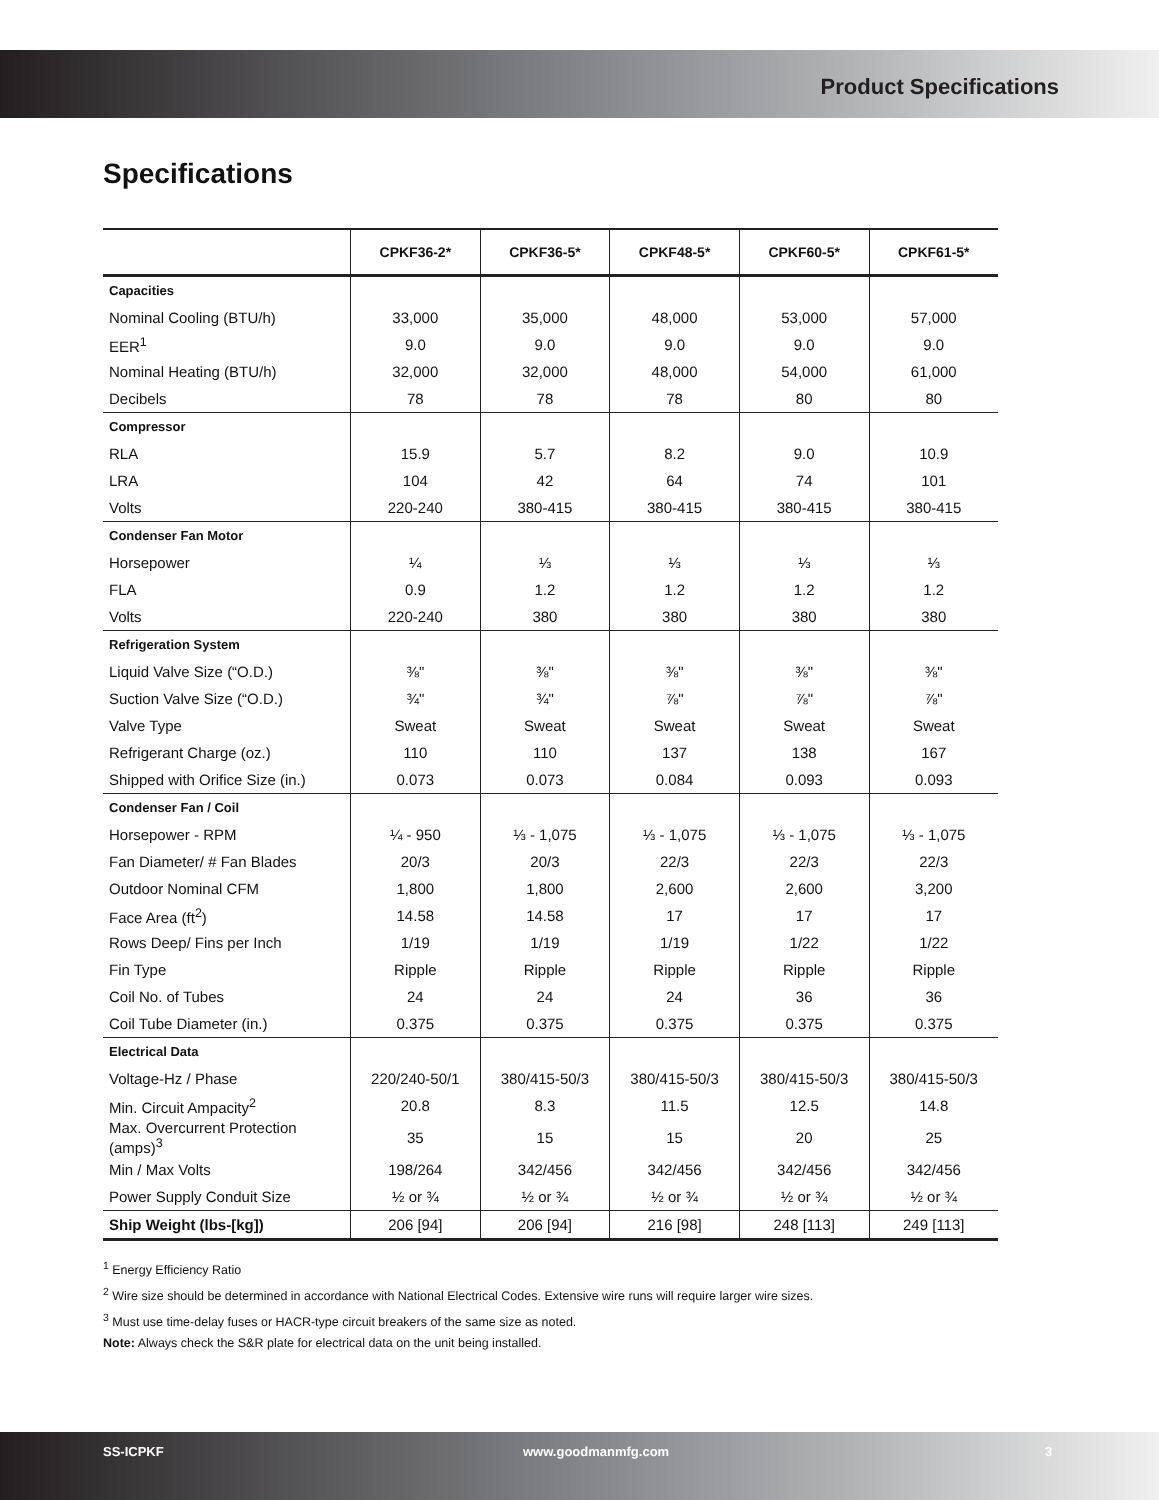Product Specifications
Specifications
| | CPKF36-2* | CPKF36-5* | CPKF48-5* | CPKF60-5* | CPKF61-5* |
| --- | --- | --- | --- | --- | --- |
| Capacities | | | | | |
| Nominal Cooling (BTU/h) | 33,000 | 35,000 | 48,000 | 53,000 | 57,000 |
| EER<sup>1</sup> | 9.0 | 9.0 | 9.0 | 9.0 | 9.0 |
| Nominal Heating (BTU/h) | 32,000 | 32,000 | 48,000 | 54,000 | 61,000 |
| Decibels | 78 | 78 | 78 | 80 | 80 |
| Compressor | | | | | |
| RLA | 15.9 | 5.7 | 8.2 | 9.0 | 10.9 |
| LRA | 104 | 42 | 64 | 74 | 101 |
| Volts | 220-240 | 380-415 | 380-415 | 380-415 | 380-415 |
| Condenser Fan Motor | | | | | |
| Horsepower | ¼ | ⅓ | ⅓ | ⅓ | ⅓ |
| FLA | 0.9 | 1.2 | 1.2 | 1.2 | 1.2 |
| Volts | 220-240 | 380 | 380 | 380 | 380 |
| Refrigeration System | | | | | |
| Liquid Valve Size (“O.D.) | ⅜" | ⅜" | ⅜" | ⅜" | ⅜" |
| Suction Valve Size (“O.D.) | ¾" | ¾" | ⅞" | ⅞" | ⅞" |
| Valve Type | Sweat | Sweat | Sweat | Sweat | Sweat |
| Refrigerant Charge (oz.) | 110 | 110 | 137 | 138 | 167 |
| Shipped with Orifice Size (in.) | 0.073 | 0.073 | 0.084 | 0.093 | 0.093 |
| Condenser Fan / Coil | | | | | |
| Horsepower - RPM | ¼ - 950 | ⅓ - 1,075 | ⅓ - 1,075 | ⅓ - 1,075 | ⅓ - 1,075 |
| Fan Diameter/ # Fan Blades | 20/3 | 20/3 | 22/3 | 22/3 | 22/3 |
| Outdoor Nominal CFM | 1,800 | 1,800 | 2,600 | 2,600 | 3,200 |
| Face Area (ft<sup>2</sup>) | 14.58 | 14.58 | 17 | 17 | 17 |
| Rows Deep/ Fins per Inch | 1/19 | 1/19 | 1/19 | 1/22 | 1/22 |
| Fin Type | Ripple | Ripple | Ripple | Ripple | Ripple |
| Coil No. of Tubes | 24 | 24 | 24 | 36 | 36 |
| Coil Tube Diameter (in.) | 0.375 | 0.375 | 0.375 | 0.375 | 0.375 |
| Electrical Data | | | | | |
| Voltage-Hz / Phase | 220/240-50/1 | 380/415-50/3 | 380/415-50/3 | 380/415-50/3 | 380/415-50/3 |
| Min. Circuit Ampacity<sup>2</sup> | 20.8 | 8.3 | 11.5 | 12.5 | 14.8 |
| Max. Overcurrent Protection (amps)<sup>3</sup> | 35 | 15 | 15 | 20 | 25 |
| Min / Max Volts | 198/264 | 342/456 | 342/456 | 342/456 | 342/456 |
| Power Supply Conduit Size | ½ or ¾ | ½ or ¾ | ½ or ¾ | ½ or ¾ | ½ or ¾ |
| Ship Weight (lbs-[kg]) | 206 [94] | 206 [94] | 216 [98] | 248 [113] | 249 [113] |
<sup>1</sup> Energy Efficiency Ratio
<sup>2</sup> Wire size should be determined in accordance with National Electrical Codes. Extensive wire runs will require larger wire sizes.
<sup>3</sup> Must use time-delay fuses or HACR-type circuit breakers of the same size as noted.
Note: Always check the S&R plate for electrical data on the unit being installed.
SS-ICPKF www.goodmanmfg.com 3